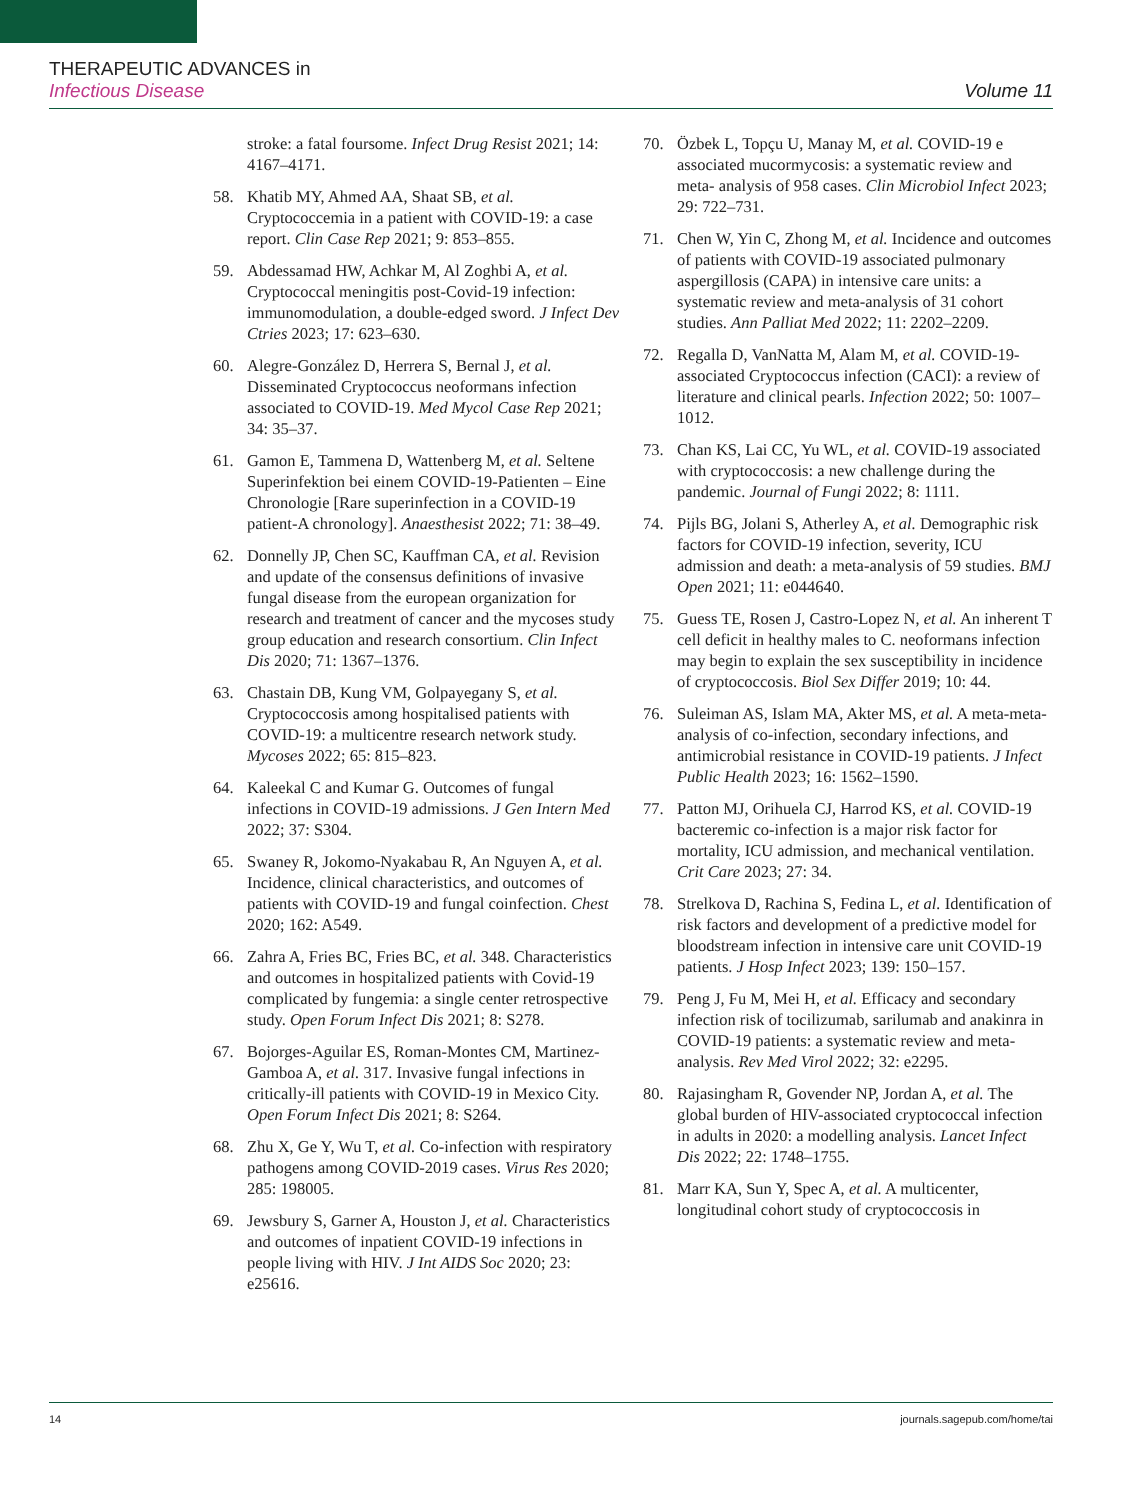THERAPEUTIC ADVANCES in
Infectious Disease Volume 11
stroke: a fatal foursome. Infect Drug Resist 2021; 14: 4167–4171.
58. Khatib MY, Ahmed AA, Shaat SB, et al. Cryptococcemia in a patient with COVID-19: a case report. Clin Case Rep 2021; 9: 853–855.
59. Abdessamad HW, Achkar M, Al Zoghbi A, et al. Cryptococcal meningitis post-Covid-19 infection: immunomodulation, a double-edged sword. J Infect Dev Ctries 2023; 17: 623–630.
60. Alegre-González D, Herrera S, Bernal J, et al. Disseminated Cryptococcus neoformans infection associated to COVID-19. Med Mycol Case Rep 2021; 34: 35–37.
61. Gamon E, Tammena D, Wattenberg M, et al. Seltene Superinfektion bei einem COVID-19-Patienten – Eine Chronologie [Rare superinfection in a COVID-19 patient-A chronology]. Anaesthesist 2022; 71: 38–49.
62. Donnelly JP, Chen SC, Kauffman CA, et al. Revision and update of the consensus definitions of invasive fungal disease from the european organization for research and treatment of cancer and the mycoses study group education and research consortium. Clin Infect Dis 2020; 71: 1367–1376.
63. Chastain DB, Kung VM, Golpayegany S, et al. Cryptococcosis among hospitalised patients with COVID-19: a multicentre research network study. Mycoses 2022; 65: 815–823.
64. Kaleekal C and Kumar G. Outcomes of fungal infections in COVID-19 admissions. J Gen Intern Med 2022; 37: S304.
65. Swaney R, Jokomo-Nyakabau R, An Nguyen A, et al. Incidence, clinical characteristics, and outcomes of patients with COVID-19 and fungal coinfection. Chest 2020; 162: A549.
66. Zahra A, Fries BC, Fries BC, et al. 348. Characteristics and outcomes in hospitalized patients with Covid-19 complicated by fungemia: a single center retrospective study. Open Forum Infect Dis 2021; 8: S278.
67. Bojorges-Aguilar ES, Roman-Montes CM, Martinez-Gamboa A, et al. 317. Invasive fungal infections in critically-ill patients with COVID-19 in Mexico City. Open Forum Infect Dis 2021; 8: S264.
68. Zhu X, Ge Y, Wu T, et al. Co-infection with respiratory pathogens among COVID-2019 cases. Virus Res 2020; 285: 198005.
69. Jewsbury S, Garner A, Houston J, et al. Characteristics and outcomes of inpatient COVID-19 infections in people living with HIV. J Int AIDS Soc 2020; 23: e25616.
70. Özbek L, Topçu U, Manay M, et al. COVID-19 e associated mucormycosis: a systematic review and meta- analysis of 958 cases. Clin Microbiol Infect 2023; 29: 722–731.
71. Chen W, Yin C, Zhong M, et al. Incidence and outcomes of patients with COVID-19 associated pulmonary aspergillosis (CAPA) in intensive care units: a systematic review and meta-analysis of 31 cohort studies. Ann Palliat Med 2022; 11: 2202–2209.
72. Regalla D, VanNatta M, Alam M, et al. COVID-19-associated Cryptococcus infection (CACI): a review of literature and clinical pearls. Infection 2022; 50: 1007–1012.
73. Chan KS, Lai CC, Yu WL, et al. COVID-19 associated with cryptococcosis: a new challenge during the pandemic. Journal of Fungi 2022; 8: 1111.
74. Pijls BG, Jolani S, Atherley A, et al. Demographic risk factors for COVID-19 infection, severity, ICU admission and death: a meta-analysis of 59 studies. BMJ Open 2021; 11: e044640.
75. Guess TE, Rosen J, Castro-Lopez N, et al. An inherent T cell deficit in healthy males to C. neoformans infection may begin to explain the sex susceptibility in incidence of cryptococcosis. Biol Sex Differ 2019; 10: 44.
76. Suleiman AS, Islam MA, Akter MS, et al. A meta-meta-analysis of co-infection, secondary infections, and antimicrobial resistance in COVID-19 patients. J Infect Public Health 2023; 16: 1562–1590.
77. Patton MJ, Orihuela CJ, Harrod KS, et al. COVID-19 bacteremic co-infection is a major risk factor for mortality, ICU admission, and mechanical ventilation. Crit Care 2023; 27: 34.
78. Strelkova D, Rachina S, Fedina L, et al. Identification of risk factors and development of a predictive model for bloodstream infection in intensive care unit COVID-19 patients. J Hosp Infect 2023; 139: 150–157.
79. Peng J, Fu M, Mei H, et al. Efficacy and secondary infection risk of tocilizumab, sarilumab and anakinra in COVID-19 patients: a systematic review and meta-analysis. Rev Med Virol 2022; 32: e2295.
80. Rajasingham R, Govender NP, Jordan A, et al. The global burden of HIV-associated cryptococcal infection in adults in 2020: a modelling analysis. Lancet Infect Dis 2022; 22: 1748–1755.
81. Marr KA, Sun Y, Spec A, et al. A multicenter, longitudinal cohort study of cryptococcosis in
14 journals.sagepub.com/home/tai